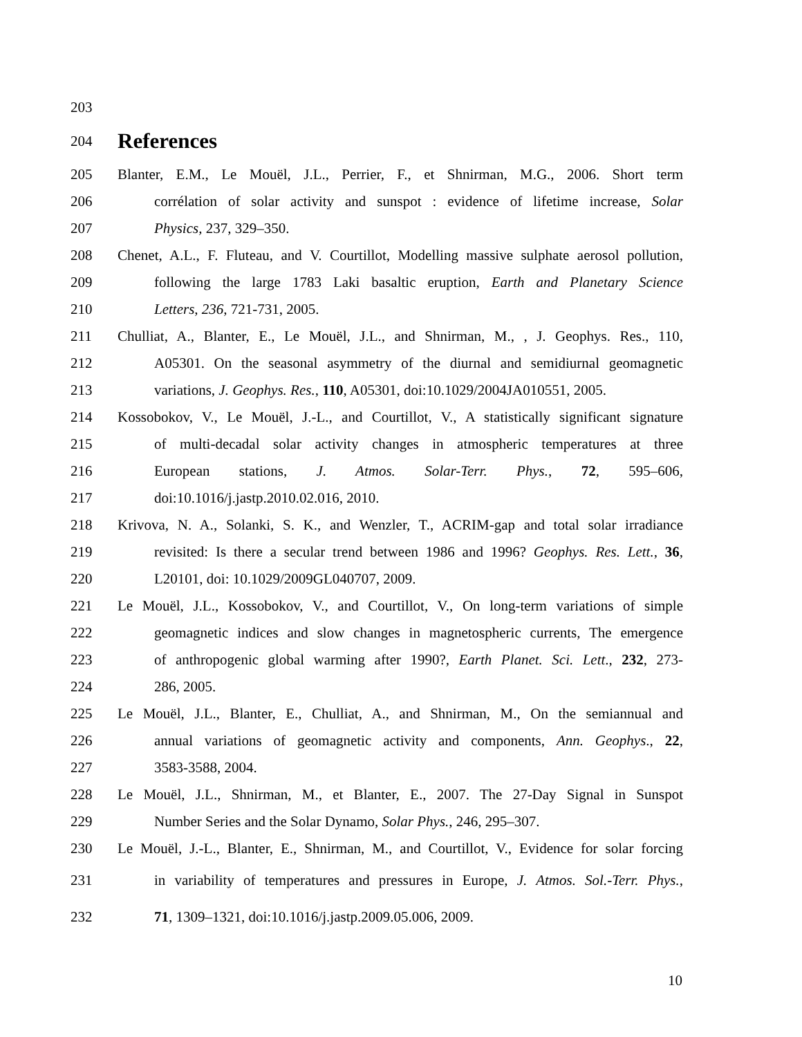203
204
References
205 Blanter, E.M., Le Mouël, J.L., Perrier, F., et Shnirman, M.G., 2006. Short term
206 corrélation of solar activity and sunspot : evidence of lifetime increase, Solar
207 Physics, 237, 329–350.
208 Chenet, A.L., F. Fluteau, and V. Courtillot, Modelling massive sulphate aerosol pollution,
209 following the large 1783 Laki basaltic eruption, Earth and Planetary Science
210 Letters, 236, 721-731, 2005.
211 Chulliat, A., Blanter, E., Le Mouël, J.L., and Shnirman, M., , J. Geophys. Res., 110,
212 A05301. On the seasonal asymmetry of the diurnal and semidiurnal geomagnetic
213 variations, J. Geophys. Res., 110, A05301, doi:10.1029/2004JA010551, 2005.
214 Kossobokov, V., Le Mouël, J.-L., and Courtillot, V., A statistically significant signature
215 of multi-decadal solar activity changes in atmospheric temperatures at three
216 European stations, J. Atmos. Solar-Terr. Phys., 72, 595–606,
217 doi:10.1016/j.jastp.2010.02.016, 2010.
218 Krivova, N. A., Solanki, S. K., and Wenzler, T., ACRIM-gap and total solar irradiance
219 revisited: Is there a secular trend between 1986 and 1996? Geophys. Res. Lett., 36,
220 L20101, doi: 10.1029/2009GL040707, 2009.
221 Le Mouël, J.L., Kossobokov, V., and Courtillot, V., On long-term variations of simple
222 geomagnetic indices and slow changes in magnetospheric currents, The emergence
223 of anthropogenic global warming after 1990?, Earth Planet. Sci. Lett., 232, 273-
224 286, 2005.
225 Le Mouël, J.L., Blanter, E., Chulliat, A., and Shnirman, M., On the semiannual and
226 annual variations of geomagnetic activity and components, Ann. Geophys., 22,
227 3583-3588, 2004.
228 Le Mouël, J.L., Shnirman, M., et Blanter, E., 2007. The 27-Day Signal in Sunspot
229 Number Series and the Solar Dynamo, Solar Phys., 246, 295–307.
230 Le Mouël, J.-L., Blanter, E., Shnirman, M., and Courtillot, V., Evidence for solar forcing
231 in variability of temperatures and pressures in Europe, J. Atmos. Sol.-Terr. Phys.,
232 71, 1309–1321, doi:10.1016/j.jastp.2009.05.006, 2009.
10